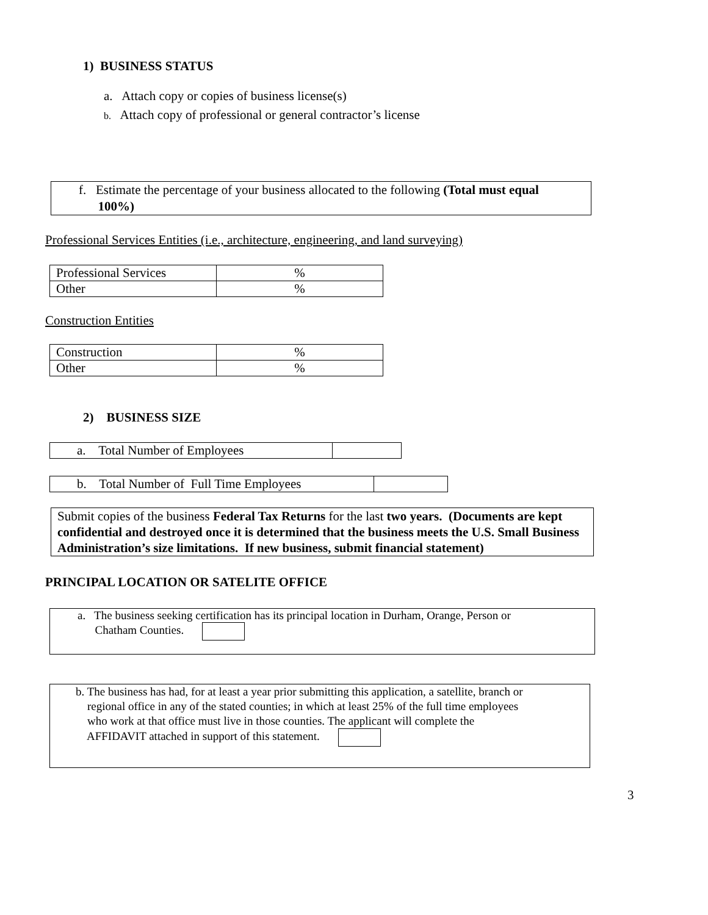1) BUSINESS STATUS
a. Attach copy or copies of business license(s)
b. Attach copy of professional or general contractor’s license
f. Estimate the percentage of your business allocated to the following (Total must equal
100%)
Professional Services Entities (i.e., architecture, engineering, and land surveying)
| Professional Services | % |
| Other | % |
Construction Entities
| Construction | % |
| Other | % |
2) BUSINESS SIZE
| a. Total Number of Employees | |
| b. Total Number of Full Time Employees | |
Submit copies of the business Federal Tax Returns for the last two years. (Documents are kept confidential and destroyed once it is determined that the business meets the U.S. Small Business Administration’s size limitations. If new business, submit financial statement)
PRINCIPAL LOCATION OR SATELITE OFFICE
a. The business seeking certification has its principal location in Durham, Orange, Person or
Chatham Counties.
b. The business has had, for at least a year prior submitting this application, a satellite, branch or
regional office in any of the stated counties; in which at least 25% of the full time employees
who work at that office must live in those counties. The applicant will complete the
AFFIDAVIT attached in support of this statement.
3